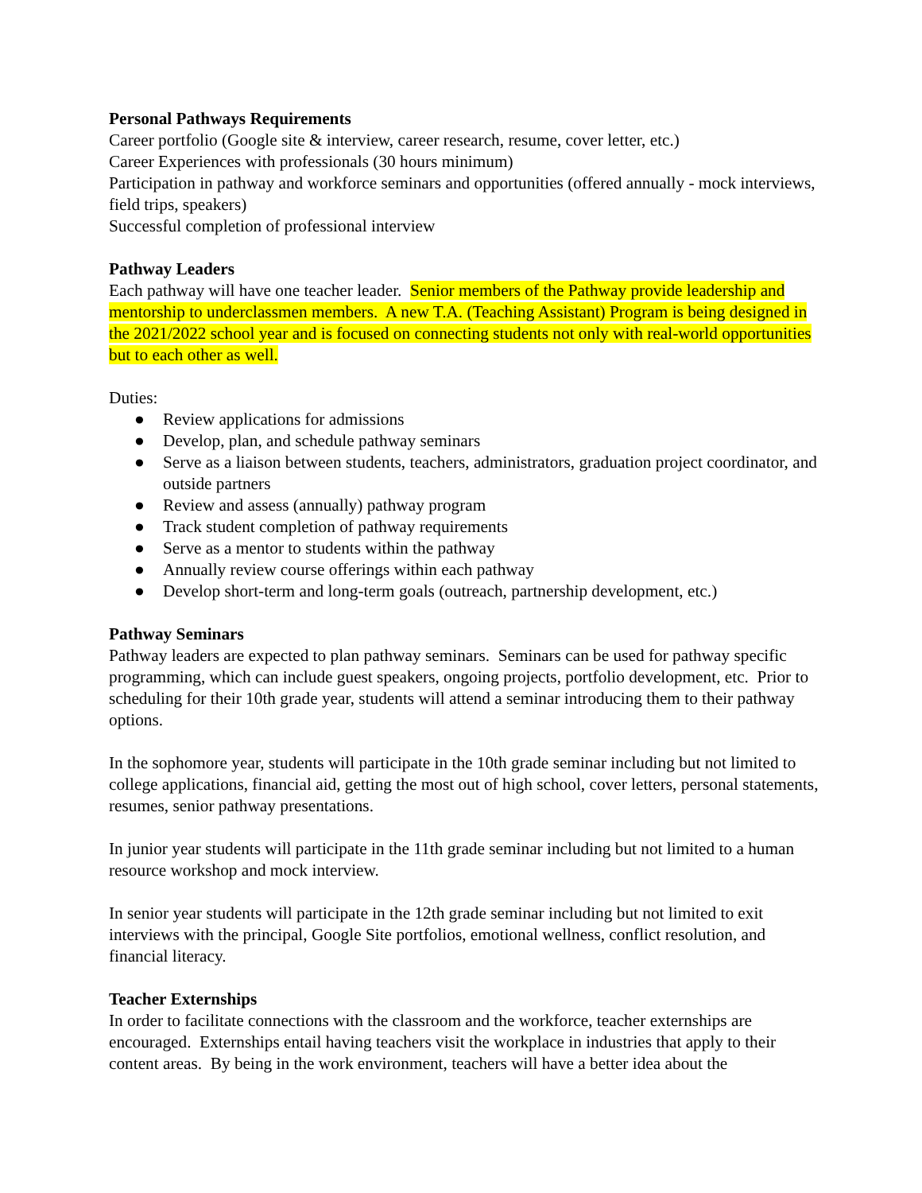Personal Pathways Requirements
Career portfolio (Google site & interview, career research, resume, cover letter, etc.)
Career Experiences with professionals (30 hours minimum)
Participation in pathway and workforce seminars and opportunities (offered annually - mock interviews, field trips, speakers)
Successful completion of professional interview
Pathway Leaders
Each pathway will have one teacher leader. Senior members of the Pathway provide leadership and mentorship to underclassmen members. A new T.A. (Teaching Assistant) Program is being designed in the 2021/2022 school year and is focused on connecting students not only with real-world opportunities but to each other as well.
Duties:
● Review applications for admissions
● Develop, plan, and schedule pathway seminars
● Serve as a liaison between students, teachers, administrators, graduation project coordinator, and outside partners
● Review and assess (annually) pathway program
● Track student completion of pathway requirements
● Serve as a mentor to students within the pathway
● Annually review course offerings within each pathway
● Develop short-term and long-term goals (outreach, partnership development, etc.)
Pathway Seminars
Pathway leaders are expected to plan pathway seminars. Seminars can be used for pathway specific programming, which can include guest speakers, ongoing projects, portfolio development, etc. Prior to scheduling for their 10th grade year, students will attend a seminar introducing them to their pathway options.
In the sophomore year, students will participate in the 10th grade seminar including but not limited to college applications, financial aid, getting the most out of high school, cover letters, personal statements, resumes, senior pathway presentations.
In junior year students will participate in the 11th grade seminar including but not limited to a human resource workshop and mock interview.
In senior year students will participate in the 12th grade seminar including but not limited to exit interviews with the principal, Google Site portfolios, emotional wellness, conflict resolution, and financial literacy.
Teacher Externships
In order to facilitate connections with the classroom and the workforce, teacher externships are encouraged. Externships entail having teachers visit the workplace in industries that apply to their content areas. By being in the work environment, teachers will have a better idea about the